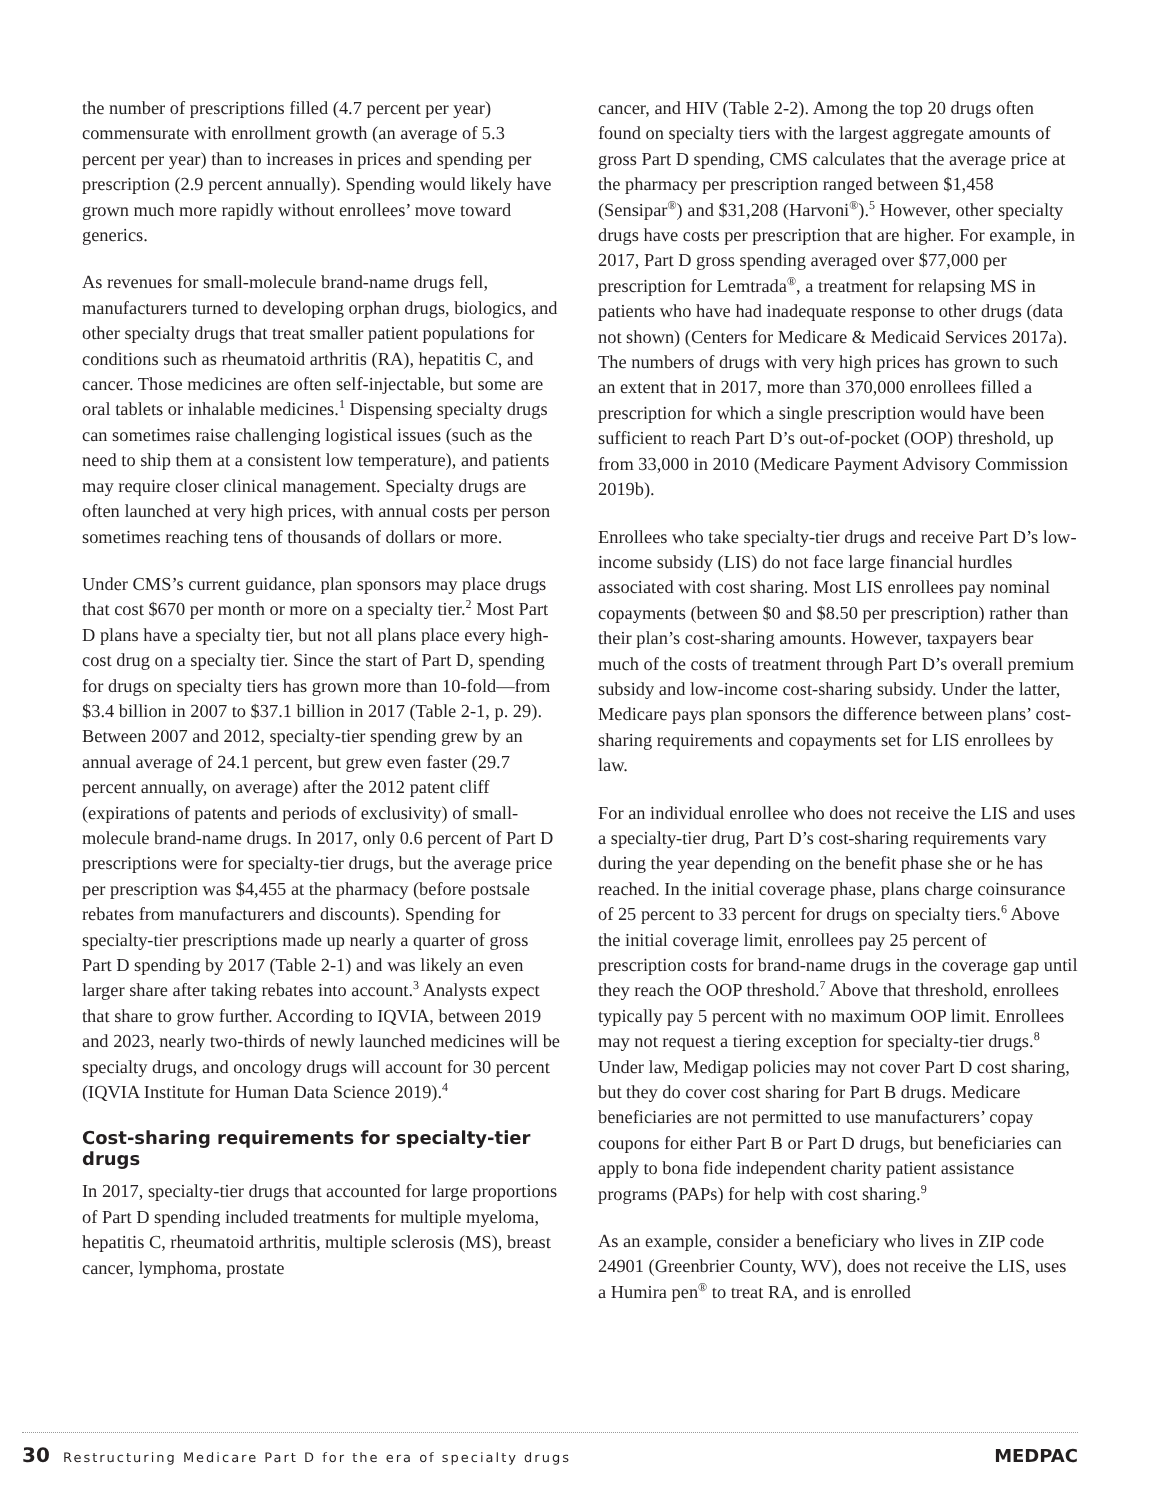the number of prescriptions filled (4.7 percent per year) commensurate with enrollment growth (an average of 5.3 percent per year) than to increases in prices and spending per prescription (2.9 percent annually). Spending would likely have grown much more rapidly without enrollees’ move toward generics.
As revenues for small-molecule brand-name drugs fell, manufacturers turned to developing orphan drugs, biologics, and other specialty drugs that treat smaller patient populations for conditions such as rheumatoid arthritis (RA), hepatitis C, and cancer. Those medicines are often self-injectable, but some are oral tablets or inhalable medicines.<sup>1</sup> Dispensing specialty drugs can sometimes raise challenging logistical issues (such as the need to ship them at a consistent low temperature), and patients may require closer clinical management. Specialty drugs are often launched at very high prices, with annual costs per person sometimes reaching tens of thousands of dollars or more.
Under CMS’s current guidance, plan sponsors may place drugs that cost $670 per month or more on a specialty tier.<sup>2</sup> Most Part D plans have a specialty tier, but not all plans place every high-cost drug on a specialty tier. Since the start of Part D, spending for drugs on specialty tiers has grown more than 10-fold—from $3.4 billion in 2007 to $37.1 billion in 2017 (Table 2-1, p. 29). Between 2007 and 2012, specialty-tier spending grew by an annual average of 24.1 percent, but grew even faster (29.7 percent annually, on average) after the 2012 patent cliff (expirations of patents and periods of exclusivity) of small-molecule brand-name drugs. In 2017, only 0.6 percent of Part D prescriptions were for specialty-tier drugs, but the average price per prescription was $4,455 at the pharmacy (before postsale rebates from manufacturers and discounts). Spending for specialty-tier prescriptions made up nearly a quarter of gross Part D spending by 2017 (Table 2-1) and was likely an even larger share after taking rebates into account.<sup>3</sup> Analysts expect that share to grow further. According to IQVIA, between 2019 and 2023, nearly two-thirds of newly launched medicines will be specialty drugs, and oncology drugs will account for 30 percent (IQVIA Institute for Human Data Science 2019).<sup>4</sup>
Cost-sharing requirements for specialty-tier drugs
In 2017, specialty-tier drugs that accounted for large proportions of Part D spending included treatments for multiple myeloma, hepatitis C, rheumatoid arthritis, multiple sclerosis (MS), breast cancer, lymphoma, prostate
cancer, and HIV (Table 2-2). Among the top 20 drugs often found on specialty tiers with the largest aggregate amounts of gross Part D spending, CMS calculates that the average price at the pharmacy per prescription ranged between $1,458 (Sensipar<sup>®</sup>) and $31,208 (Harvoni<sup>®</sup>).<sup>5</sup> However, other specialty drugs have costs per prescription that are higher. For example, in 2017, Part D gross spending averaged over $77,000 per prescription for Lemtrada<sup>®</sup>, a treatment for relapsing MS in patients who have had inadequate response to other drugs (data not shown) (Centers for Medicare & Medicaid Services 2017a). The numbers of drugs with very high prices has grown to such an extent that in 2017, more than 370,000 enrollees filled a prescription for which a single prescription would have been sufficient to reach Part D’s out-of-pocket (OOP) threshold, up from 33,000 in 2010 (Medicare Payment Advisory Commission 2019b).
Enrollees who take specialty-tier drugs and receive Part D’s low-income subsidy (LIS) do not face large financial hurdles associated with cost sharing. Most LIS enrollees pay nominal copayments (between $0 and $8.50 per prescription) rather than their plan’s cost-sharing amounts. However, taxpayers bear much of the costs of treatment through Part D’s overall premium subsidy and low-income cost-sharing subsidy. Under the latter, Medicare pays plan sponsors the difference between plans’ cost-sharing requirements and copayments set for LIS enrollees by law.
For an individual enrollee who does not receive the LIS and uses a specialty-tier drug, Part D’s cost-sharing requirements vary during the year depending on the benefit phase she or he has reached. In the initial coverage phase, plans charge coinsurance of 25 percent to 33 percent for drugs on specialty tiers.<sup>6</sup> Above the initial coverage limit, enrollees pay 25 percent of prescription costs for brand-name drugs in the coverage gap until they reach the OOP threshold.<sup>7</sup> Above that threshold, enrollees typically pay 5 percent with no maximum OOP limit. Enrollees may not request a tiering exception for specialty-tier drugs.<sup>8</sup> Under law, Medigap policies may not cover Part D cost sharing, but they do cover cost sharing for Part B drugs. Medicare beneficiaries are not permitted to use manufacturers’ copay coupons for either Part B or Part D drugs, but beneficiaries can apply to bona fide independent charity patient assistance programs (PAPs) for help with cost sharing.<sup>9</sup>
As an example, consider a beneficiary who lives in ZIP code 24901 (Greenbrier County, WV), does not receive the LIS, uses a Humira pen<sup>®</sup> to treat RA, and is enrolled
30 Restructuring Medicare Part D for the era of specialty drugs
MEDPAC